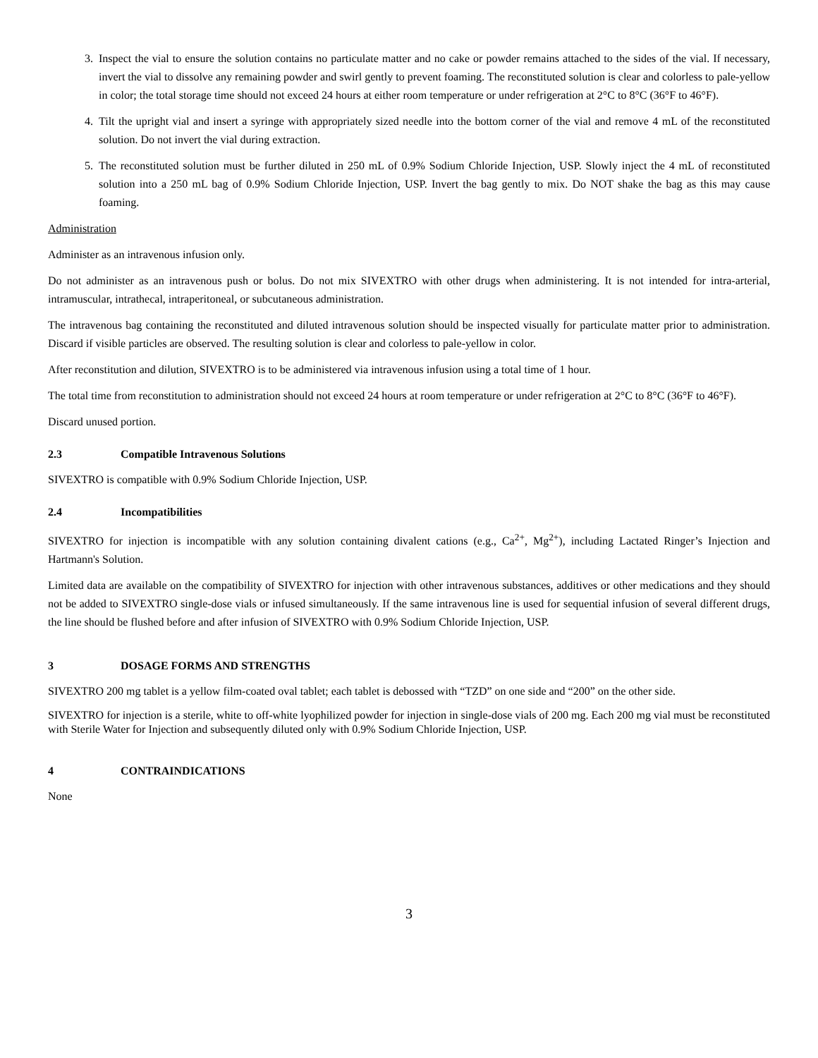3. Inspect the vial to ensure the solution contains no particulate matter and no cake or powder remains attached to the sides of the vial. If necessary, invert the vial to dissolve any remaining powder and swirl gently to prevent foaming. The reconstituted solution is clear and colorless to pale-yellow in color; the total storage time should not exceed 24 hours at either room temperature or under refrigeration at 2°C to 8°C (36°F to 46°F).
4. Tilt the upright vial and insert a syringe with appropriately sized needle into the bottom corner of the vial and remove 4 mL of the reconstituted solution. Do not invert the vial during extraction.
5. The reconstituted solution must be further diluted in 250 mL of 0.9% Sodium Chloride Injection, USP. Slowly inject the 4 mL of reconstituted solution into a 250 mL bag of 0.9% Sodium Chloride Injection, USP. Invert the bag gently to mix. Do NOT shake the bag as this may cause foaming.
Administration
Administer as an intravenous infusion only.
Do not administer as an intravenous push or bolus. Do not mix SIVEXTRO with other drugs when administering. It is not intended for intra-arterial, intramuscular, intrathecal, intraperitoneal, or subcutaneous administration.
The intravenous bag containing the reconstituted and diluted intravenous solution should be inspected visually for particulate matter prior to administration. Discard if visible particles are observed. The resulting solution is clear and colorless to pale-yellow in color.
After reconstitution and dilution, SIVEXTRO is to be administered via intravenous infusion using a total time of 1 hour.
The total time from reconstitution to administration should not exceed 24 hours at room temperature or under refrigeration at 2°C to 8°C (36°F to 46°F).
Discard unused portion.
2.3 Compatible Intravenous Solutions
SIVEXTRO is compatible with 0.9% Sodium Chloride Injection, USP.
2.4 Incompatibilities
SIVEXTRO for injection is incompatible with any solution containing divalent cations (e.g., Ca<sup>2+</sup>, Mg<sup>2+</sup>), including Lactated Ringer’s Injection and Hartmann's Solution.
Limited data are available on the compatibility of SIVEXTRO for injection with other intravenous substances, additives or other medications and they should not be added to SIVEXTRO single-dose vials or infused simultaneously. If the same intravenous line is used for sequential infusion of several different drugs, the line should be flushed before and after infusion of SIVEXTRO with 0.9% Sodium Chloride Injection, USP.
3 DOSAGE FORMS AND STRENGTHS
SIVEXTRO 200 mg tablet is a yellow film-coated oval tablet; each tablet is debossed with “TZD” on one side and “200” on the other side.
SIVEXTRO for injection is a sterile, white to off-white lyophilized powder for injection in single-dose vials of 200 mg. Each 200 mg vial must be reconstituted with Sterile Water for Injection and subsequently diluted only with 0.9% Sodium Chloride Injection, USP.
4 CONTRAINDICATIONS
None
3